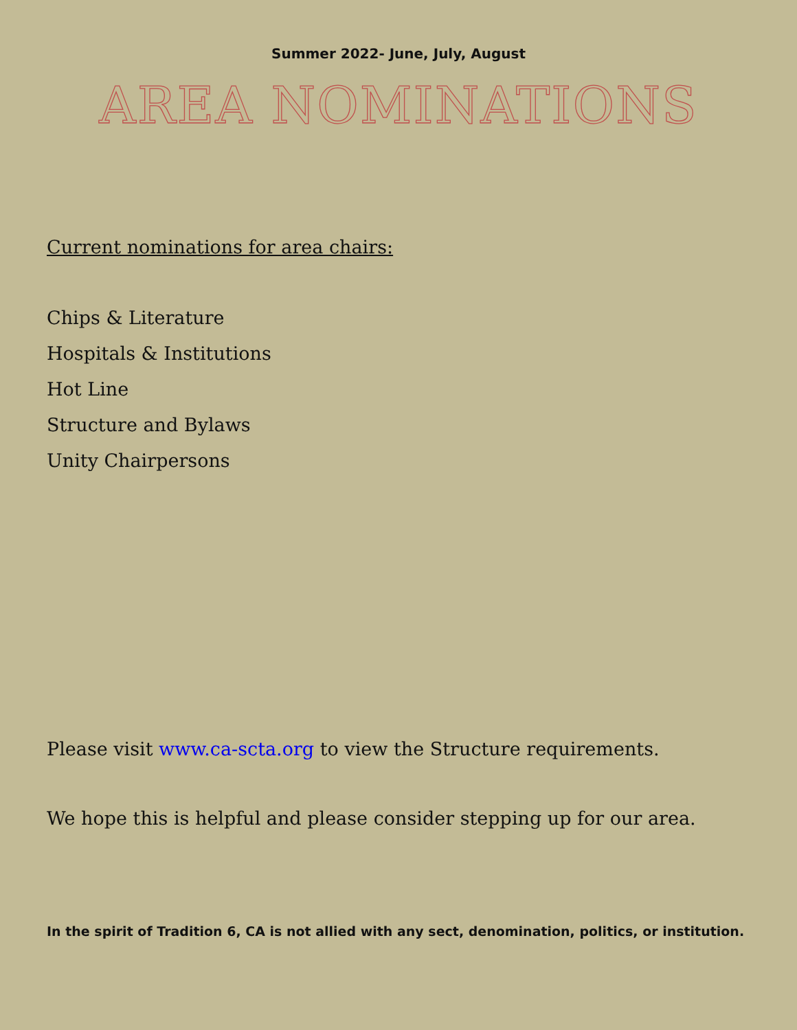Summer 2022- June, July, August
AREA NOMINATIONS
Current nominations for area chairs:
Chips & Literature
Hospitals & Institutions
Hot Line
Structure and Bylaws
Unity Chairpersons
Please visit www.ca-scta.org to view the Structure requirements.
We hope this is helpful and please consider stepping up for our area.
In the spirit of Tradition 6, CA is not allied with any sect, denomination, politics, or institution.